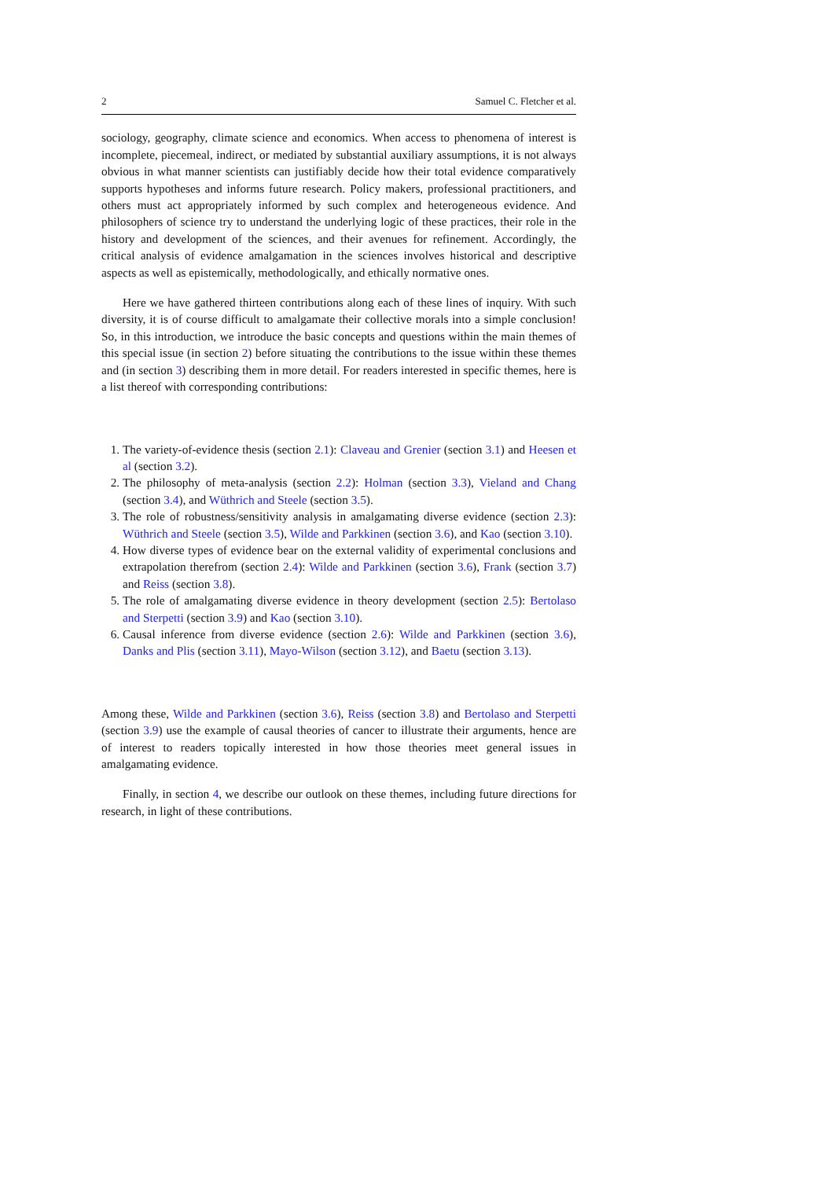2 Samuel C. Fletcher et al.
sociology, geography, climate science and economics. When access to phenomena of interest is incomplete, piecemeal, indirect, or mediated by substantial auxiliary assumptions, it is not always obvious in what manner scientists can justifiably decide how their total evidence comparatively supports hypotheses and informs future research. Policy makers, professional practitioners, and others must act appropriately informed by such complex and heterogeneous evidence. And philosophers of science try to understand the underlying logic of these practices, their role in the history and development of the sciences, and their avenues for refinement. Accordingly, the critical analysis of evidence amalgamation in the sciences involves historical and descriptive aspects as well as epistemically, methodologically, and ethically normative ones.
Here we have gathered thirteen contributions along each of these lines of inquiry. With such diversity, it is of course difficult to amalgamate their collective morals into a simple conclusion! So, in this introduction, we introduce the basic concepts and questions within the main themes of this special issue (in section 2) before situating the contributions to the issue within these themes and (in section 3) describing them in more detail. For readers interested in specific themes, here is a list thereof with corresponding contributions:
1. The variety-of-evidence thesis (section 2.1): Claveau and Grenier (section 3.1) and Heesen et al (section 3.2).
2. The philosophy of meta-analysis (section 2.2): Holman (section 3.3), Vieland and Chang (section 3.4), and Wüthrich and Steele (section 3.5).
3. The role of robustness/sensitivity analysis in amalgamating diverse evidence (section 2.3): Wüthrich and Steele (section 3.5), Wilde and Parkkinen (section 3.6), and Kao (section 3.10).
4. How diverse types of evidence bear on the external validity of experimental conclusions and extrapolation therefrom (section 2.4): Wilde and Parkkinen (section 3.6), Frank (section 3.7) and Reiss (section 3.8).
5. The role of amalgamating diverse evidence in theory development (section 2.5): Bertolaso and Sterpetti (section 3.9) and Kao (section 3.10).
6. Causal inference from diverse evidence (section 2.6): Wilde and Parkkinen (section 3.6), Danks and Plis (section 3.11), Mayo-Wilson (section 3.12), and Baetu (section 3.13).
Among these, Wilde and Parkkinen (section 3.6), Reiss (section 3.8) and Bertolaso and Sterpetti (section 3.9) use the example of causal theories of cancer to illustrate their arguments, hence are of interest to readers topically interested in how those theories meet general issues in amalgamating evidence.
Finally, in section 4, we describe our outlook on these themes, including future directions for research, in light of these contributions.